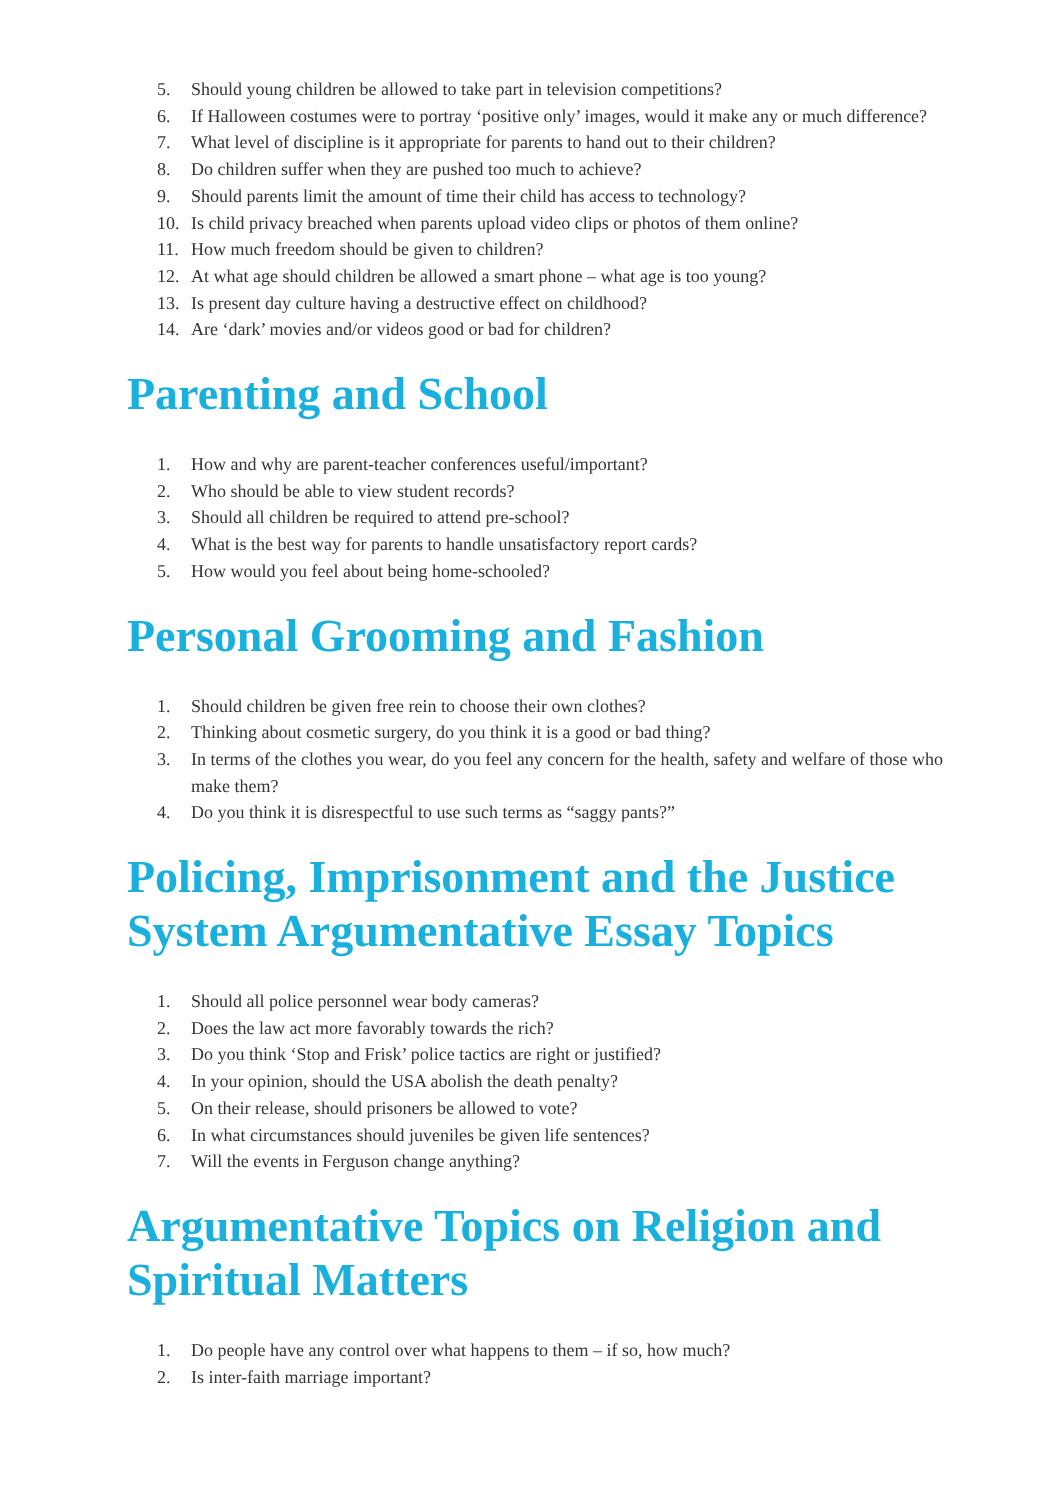5. Should young children be allowed to take part in television competitions?
6. If Halloween costumes were to portray ‘positive only’ images, would it make any or much difference?
7. What level of discipline is it appropriate for parents to hand out to their children?
8. Do children suffer when they are pushed too much to achieve?
9. Should parents limit the amount of time their child has access to technology?
10. Is child privacy breached when parents upload video clips or photos of them online?
11. How much freedom should be given to children?
12. At what age should children be allowed a smart phone – what age is too young?
13. Is present day culture having a destructive effect on childhood?
14. Are ‘dark’ movies and/or videos good or bad for children?
Parenting and School
1. How and why are parent-teacher conferences useful/important?
2. Who should be able to view student records?
3. Should all children be required to attend pre-school?
4. What is the best way for parents to handle unsatisfactory report cards?
5. How would you feel about being home-schooled?
Personal Grooming and Fashion
1. Should children be given free rein to choose their own clothes?
2. Thinking about cosmetic surgery, do you think it is a good or bad thing?
3. In terms of the clothes you wear, do you feel any concern for the health, safety and welfare of those who make them?
4. Do you think it is disrespectful to use such terms as “saggy pants?”
Policing, Imprisonment and the Justice System Argumentative Essay Topics
1. Should all police personnel wear body cameras?
2. Does the law act more favorably towards the rich?
3. Do you think ‘Stop and Frisk’ police tactics are right or justified?
4. In your opinion, should the USA abolish the death penalty?
5. On their release, should prisoners be allowed to vote?
6. In what circumstances should juveniles be given life sentences?
7. Will the events in Ferguson change anything?
Argumentative Topics on Religion and Spiritual Matters
1. Do people have any control over what happens to them – if so, how much?
2. Is inter-faith marriage important?